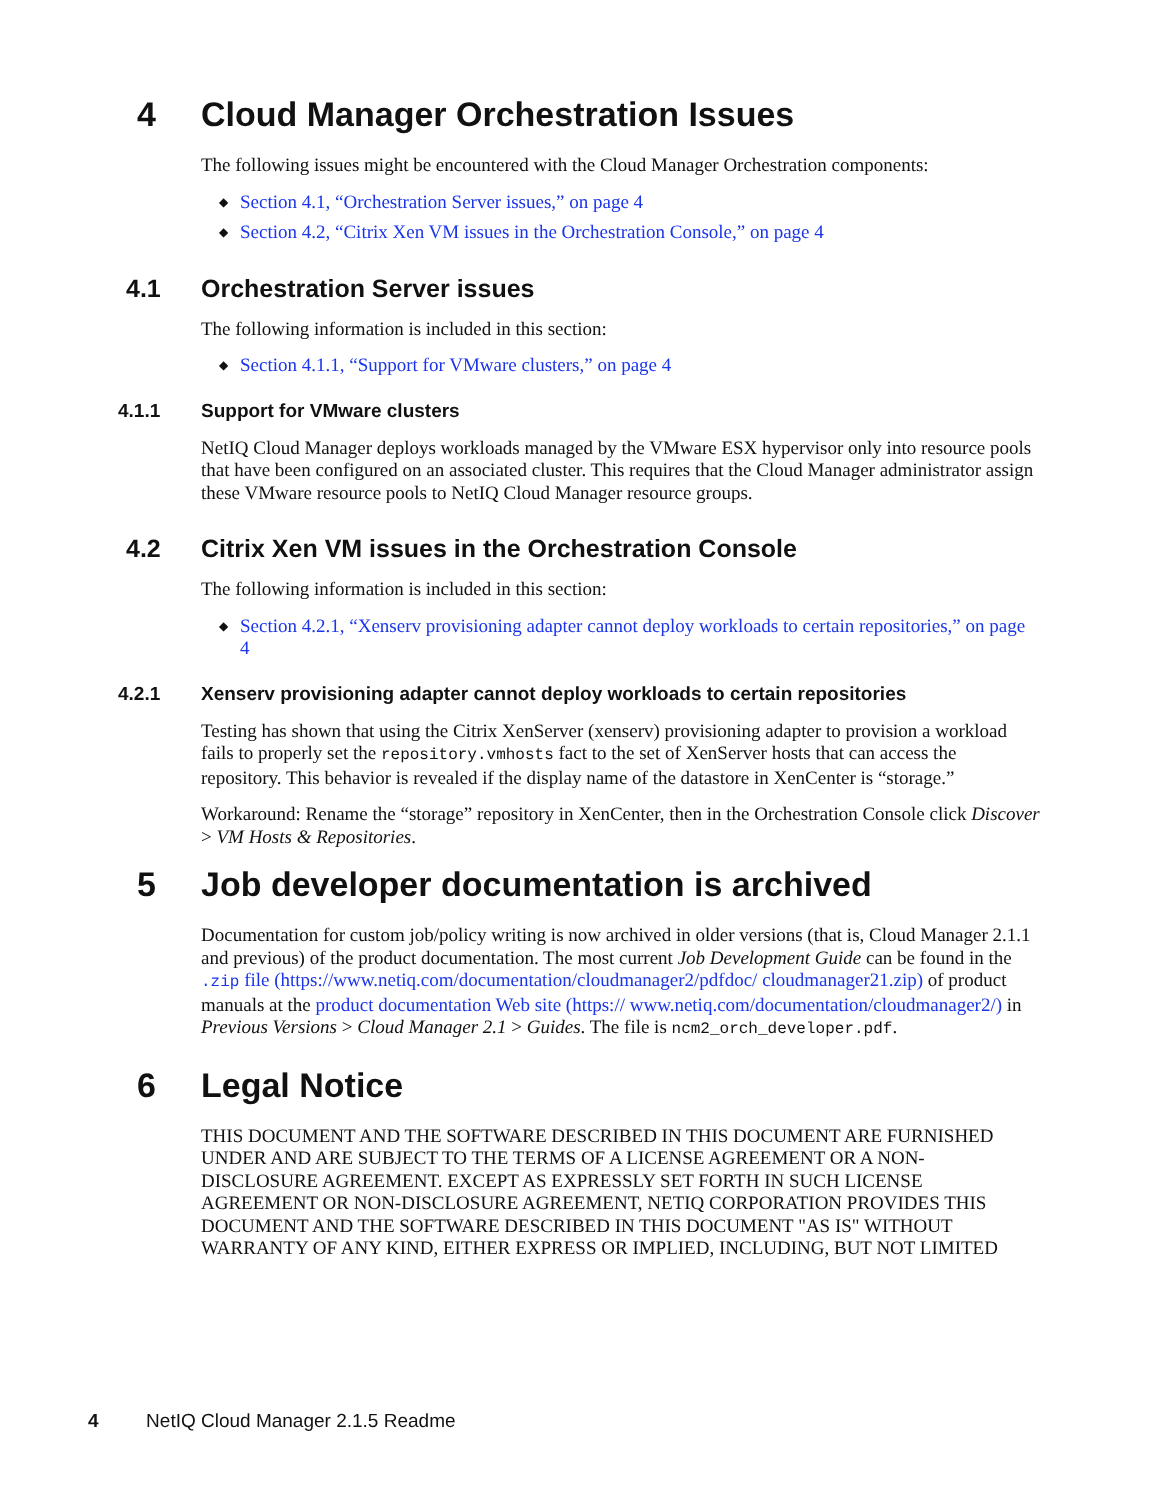4 Cloud Manager Orchestration Issues
The following issues might be encountered with the Cloud Manager Orchestration components:
◆ Section 4.1, “Orchestration Server issues,” on page 4
◆ Section 4.2, “Citrix Xen VM issues in the Orchestration Console,” on page 4
4.1 Orchestration Server issues
The following information is included in this section:
◆ Section 4.1.1, “Support for VMware clusters,” on page 4
4.1.1 Support for VMware clusters
NetIQ Cloud Manager deploys workloads managed by the VMware ESX hypervisor only into resource pools that have been configured on an associated cluster. This requires that the Cloud Manager administrator assign these VMware resource pools to NetIQ Cloud Manager resource groups.
4.2 Citrix Xen VM issues in the Orchestration Console
The following information is included in this section:
◆ Section 4.2.1, “Xenserv provisioning adapter cannot deploy workloads to certain repositories,” on page 4
4.2.1 Xenserv provisioning adapter cannot deploy workloads to certain repositories
Testing has shown that using the Citrix XenServer (xenserv) provisioning adapter to provision a workload fails to properly set the repository.vmhosts fact to the set of XenServer hosts that can access the repository. This behavior is revealed if the display name of the datastore in XenCenter is “storage.”
Workaround: Rename the “storage” repository in XenCenter, then in the Orchestration Console click Discover > VM Hosts & Repositories.
5 Job developer documentation is archived
Documentation for custom job/policy writing is now archived in older versions (that is, Cloud Manager 2.1.1 and previous) of the product documentation. The most current Job Development Guide can be found in the .zip file (https://www.netiq.com/documentation/cloudmanager2/pdfdoc/ cloudmanager21.zip) of product manuals at the product documentation Web site (https:// www.netiq.com/documentation/cloudmanager2/) in Previous Versions > Cloud Manager 2.1 > Guides. The file is ncm2_orch_developer.pdf.
6 Legal Notice
THIS DOCUMENT AND THE SOFTWARE DESCRIBED IN THIS DOCUMENT ARE FURNISHED UNDER AND ARE SUBJECT TO THE TERMS OF A LICENSE AGREEMENT OR A NON-DISCLOSURE AGREEMENT. EXCEPT AS EXPRESSLY SET FORTH IN SUCH LICENSE AGREEMENT OR NON-DISCLOSURE AGREEMENT, NETIQ CORPORATION PROVIDES THIS DOCUMENT AND THE SOFTWARE DESCRIBED IN THIS DOCUMENT "AS IS" WITHOUT WARRANTY OF ANY KIND, EITHER EXPRESS OR IMPLIED, INCLUDING, BUT NOT LIMITED
4 NetIQ Cloud Manager 2.1.5 Readme